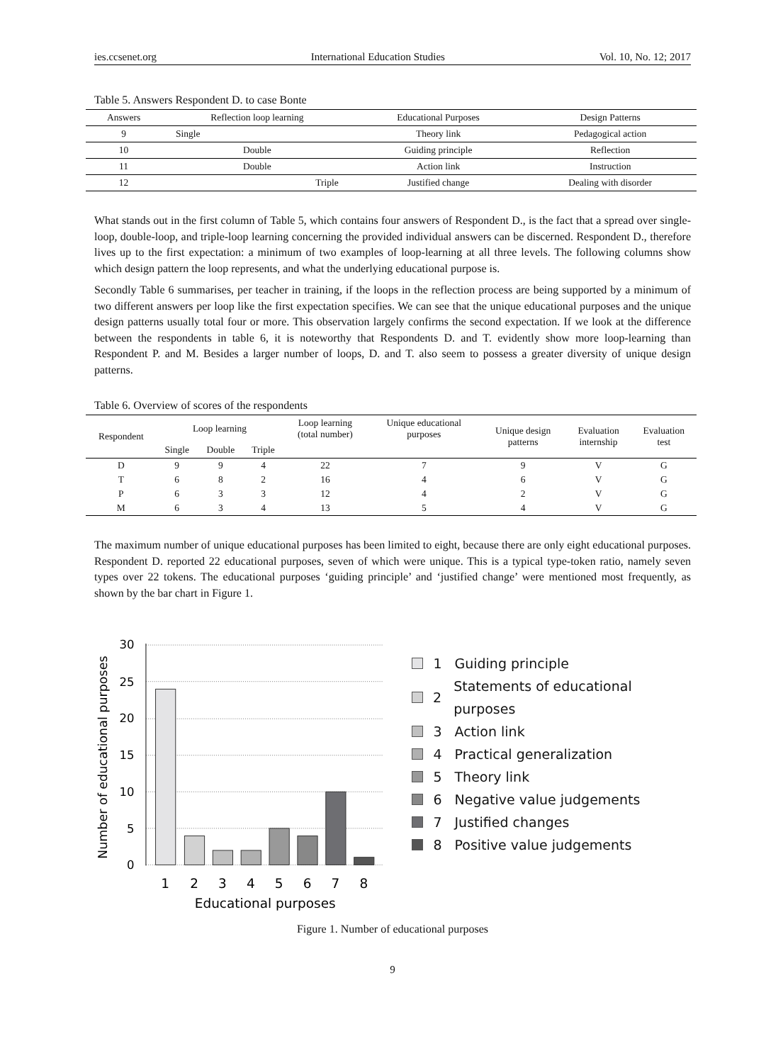ies.ccsenet.org International Education Studies Vol. 10, No. 12; 2017
Table 5. Answers Respondent D. to case Bonte
| Answers | Reflection loop learning | Educational Purposes | Design Patterns |
| --- | --- | --- | --- |
| 9 | Single | Theory link | Pedagogical action |
| 10 | Double | Guiding principle | Reflection |
| 11 | Double | Action link | Instruction |
| 12 | Triple | Justified change | Dealing with disorder |
What stands out in the first column of Table 5, which contains four answers of Respondent D., is the fact that a spread over single-loop, double-loop, and triple-loop learning concerning the provided individual answers can be discerned. Respondent D., therefore lives up to the first expectation: a minimum of two examples of loop-learning at all three levels. The following columns show which design pattern the loop represents, and what the underlying educational purpose is.
Secondly Table 6 summarises, per teacher in training, if the loops in the reflection process are being supported by a minimum of two different answers per loop like the first expectation specifies. We can see that the unique educational purposes and the unique design patterns usually total four or more. This observation largely confirms the second expectation. If we look at the difference between the respondents in table 6, it is noteworthy that Respondents D. and T. evidently show more loop-learning than Respondent P. and M. Besides a larger number of loops, D. and T. also seem to possess a greater diversity of unique design patterns.
Table 6. Overview of scores of the respondents
| Respondent | Loop learning | | | Loop learning (total number) | Unique educational purposes | Unique design patterns | Evaluation internship | Evaluation test |
| --- | --- | --- | --- | --- | --- | --- | --- | --- |
| | Single | Double | Triple | | | | | |
| D | 9 | 9 | 4 | 22 | 7 | 9 | V | G |
| T | 6 | 8 | 2 | 16 | 4 | 6 | V | G |
| P | 6 | 3 | 3 | 12 | 4 | 2 | V | G |
| M | 6 | 3 | 4 | 13 | 5 | 4 | V | G |
The maximum number of unique educational purposes has been limited to eight, because there are only eight educational purposes. Respondent D. reported 22 educational purposes, seven of which were unique. This is a typical type-token ratio, namely seven types over 22 tokens. The educational purposes ‘guiding principle’ and ‘justified change’ were mentioned most frequently, as shown by the bar chart in Figure 1.
Number of educational purposes
30
25
20
15
10
5
0
1
2
3
4
5
6
7
8
Educational purposes
1 Guiding principle
2 Statements of educational purposes
3 Action link
4 Practical generalization
5 Theory link
6 Negative value judgements
7 Justified changes
8 Positive value judgements
Figure 1. Number of educational purposes
9